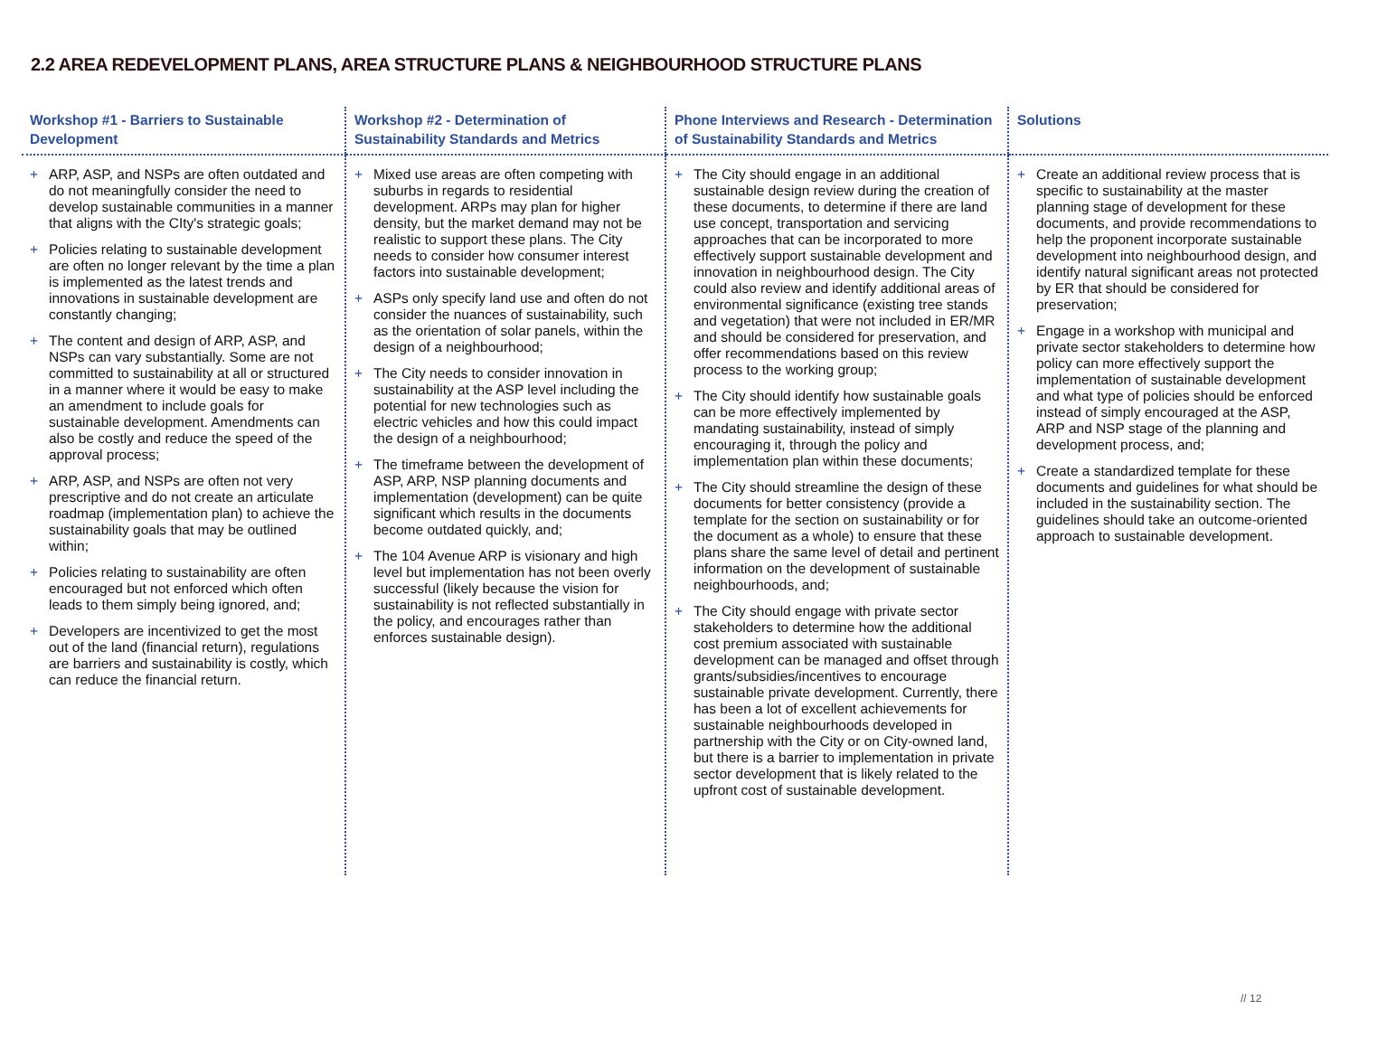2.2 AREA REDEVELOPMENT PLANS, AREA STRUCTURE PLANS & NEIGHBOURHOOD STRUCTURE PLANS
| Workshop #1 - Barriers to Sustainable Development | Workshop #2 - Determination of Sustainability Standards and Metrics | Phone Interviews and Research - Determination of Sustainability Standards and Metrics | Solutions |
| --- | --- | --- | --- |
| + ARP, ASP, and NSPs are often outdated and do not meaningfully consider the need to develop sustainable communities in a manner that aligns with the CIty's strategic goals; + Policies relating to sustainable development are often no longer relevant by the time a plan is implemented as the latest trends and innovations in sustainable development are constantly changing; + The content and design of ARP, ASP, and NSPs can vary substantially. Some are not committed to sustainability at all or structured in a manner where it would be easy to make an amendment to include goals for sustainable development. Amendments can also be costly and reduce the speed of the approval process; + ARP, ASP, and NSPs are often not very prescriptive and do not create an articulate roadmap (implementation plan) to achieve the sustainability goals that may be outlined within; + Policies relating to sustainability are often encouraged but not enforced which often leads to them simply being ignored, and; + Developers are incentivized to get the most out of the land (financial return), regulations are barriers and sustainability is costly, which can reduce the financial return. | + Mixed use areas are often competing with suburbs in regards to residential development. ARPs may plan for higher density, but the market demand may not be realistic to support these plans. The City needs to consider how consumer interest factors into sustainable development; + ASPs only specify land use and often do not consider the nuances of sustainability, such as the orientation of solar panels, within the design of a neighbourhood; + The City needs to consider innovation in sustainability at the ASP level including the potential for new technologies such as electric vehicles and how this could impact the design of a neighbourhood; + The timeframe between the development of ASP, ARP, NSP planning documents and implementation (development) can be quite significant which results in the documents become outdated quickly, and; + The 104 Avenue ARP is visionary and high level but implementation has not been overly successful (likely because the vision for sustainability is not reflected substantially in the policy, and encourages rather than enforces sustainable design). | + The City should engage in an additional sustainable design review during the creation of these documents, to determine if there are land use concept, transportation and servicing approaches that can be incorporated to more effectively support sustainable development and innovation in neighbourhood design. The City could also review and identify additional areas of environmental significance (existing tree stands and vegetation) that were not included in ER/MR and should be considered for preservation, and offer recommendations based on this review process to the working group; + The City should identify how sustainable goals can be more effectively implemented by mandating sustainability, instead of simply encouraging it, through the policy and implementation plan within these documents; + The City should streamline the design of these documents for better consistency (provide a template for the section on sustainability or for the document as a whole) to ensure that these plans share the same level of detail and pertinent information on the development of sustainable neighbourhoods, and; + The City should engage with private sector stakeholders to determine how the additional cost premium associated with sustainable development can be managed and offset through grants/subsidies/incentives to encourage sustainable private development. Currently, there has been a lot of excellent achievements for sustainable neighbourhoods developed in partnership with the City or on City-owned land, but there is a barrier to implementation in private sector development that is likely related to the upfront cost of sustainable development. | + Create an additional review process that is specific to sustainability at the master planning stage of development for these documents, and provide recommendations to help the proponent incorporate sustainable development into neighbourhood design, and identify natural significant areas not protected by ER that should be considered for preservation; + Engage in a workshop with municipal and private sector stakeholders to determine how policy can more effectively support the implementation of sustainable development and what type of policies should be enforced instead of simply encouraged at the ASP, ARP and NSP stage of the planning and development process, and; + Create a standardized template for these documents and guidelines for what should be included in the sustainability section. The guidelines should take an outcome-oriented approach to sustainable development. |
// 12